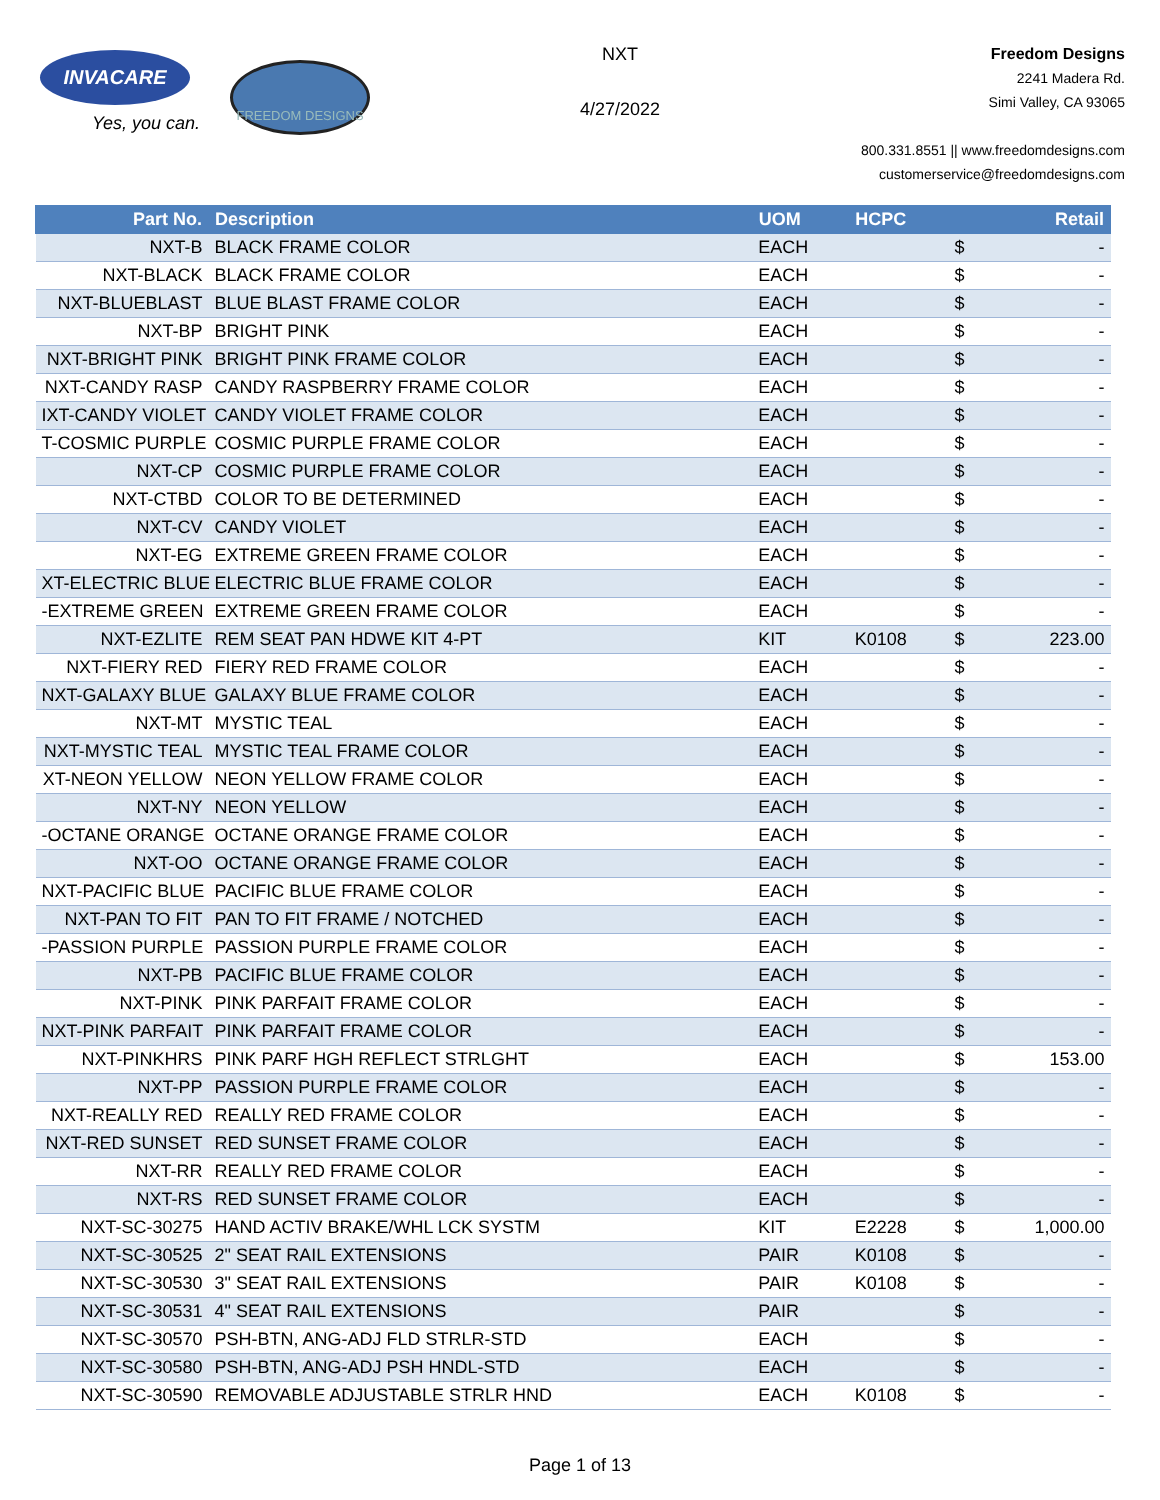INVACARE
Yes, you can.
FREEDOM DESIGNS
NXT
4/27/2022
Freedom Designs
2241 Madera Rd.
Simi Valley, CA 93065
800.331.8551 || www.freedomdesigns.com
customerservice@freedomdesigns.com
| Part No. | Description | UOM | HCPC | | Retail |
| --- | --- | --- | --- | --- | --- |
| NXT-B | BLACK FRAME COLOR | EACH | | $ | - |
| NXT-BLACK | BLACK FRAME COLOR | EACH | | $ | - |
| NXT-BLUEBLAST | BLUE BLAST FRAME COLOR | EACH | | $ | - |
| NXT-BP | BRIGHT PINK | EACH | | $ | - |
| NXT-BRIGHT PINK | BRIGHT PINK FRAME COLOR | EACH | | $ | - |
| NXT-CANDY RASP | CANDY RASPBERRY FRAME COLOR | EACH | | $ | - |
| IXT-CANDY VIOLET | CANDY VIOLET FRAME COLOR | EACH | | $ | - |
| T-COSMIC PURPLE | COSMIC PURPLE FRAME COLOR | EACH | | $ | - |
| NXT-CP | COSMIC PURPLE FRAME COLOR | EACH | | $ | - |
| NXT-CTBD | COLOR TO BE DETERMINED | EACH | | $ | - |
| NXT-CV | CANDY VIOLET | EACH | | $ | - |
| NXT-EG | EXTREME GREEN FRAME COLOR | EACH | | $ | - |
| XT-ELECTRIC BLUE | ELECTRIC BLUE FRAME COLOR | EACH | | $ | - |
| -EXTREME GREEN | EXTREME GREEN FRAME COLOR | EACH | | $ | - |
| NXT-EZLITE | REM SEAT PAN HDWE KIT 4-PT | KIT | K0108 | $ | 223.00 |
| NXT-FIERY RED | FIERY RED FRAME COLOR | EACH | | $ | - |
| NXT-GALAXY BLUE | GALAXY BLUE FRAME COLOR | EACH | | $ | - |
| NXT-MT | MYSTIC TEAL | EACH | | $ | - |
| NXT-MYSTIC TEAL | MYSTIC TEAL FRAME COLOR | EACH | | $ | - |
| XT-NEON YELLOW | NEON YELLOW FRAME COLOR | EACH | | $ | - |
| NXT-NY | NEON YELLOW | EACH | | $ | - |
| -OCTANE ORANGE | OCTANE ORANGE FRAME COLOR | EACH | | $ | - |
| NXT-OO | OCTANE ORANGE FRAME COLOR | EACH | | $ | - |
| NXT-PACIFIC BLUE | PACIFIC BLUE FRAME COLOR | EACH | | $ | - |
| NXT-PAN TO FIT | PAN TO FIT FRAME / NOTCHED | EACH | | $ | - |
| -PASSION PURPLE | PASSION PURPLE FRAME COLOR | EACH | | $ | - |
| NXT-PB | PACIFIC BLUE FRAME COLOR | EACH | | $ | - |
| NXT-PINK | PINK PARFAIT FRAME COLOR | EACH | | $ | - |
| NXT-PINK PARFAIT | PINK PARFAIT FRAME COLOR | EACH | | $ | - |
| NXT-PINKHRS | PINK PARF HGH REFLECT STRLGHT | EACH | | $ | 153.00 |
| NXT-PP | PASSION PURPLE FRAME COLOR | EACH | | $ | - |
| NXT-REALLY RED | REALLY RED FRAME COLOR | EACH | | $ | - |
| NXT-RED SUNSET | RED SUNSET FRAME COLOR | EACH | | $ | - |
| NXT-RR | REALLY RED FRAME COLOR | EACH | | $ | - |
| NXT-RS | RED SUNSET FRAME COLOR | EACH | | $ | - |
| NXT-SC-30275 | HAND ACTIV BRAKE/WHL LCK SYSTM | KIT | E2228 | $ | 1,000.00 |
| NXT-SC-30525 | 2" SEAT RAIL EXTENSIONS | PAIR | K0108 | $ | - |
| NXT-SC-30530 | 3" SEAT RAIL EXTENSIONS | PAIR | K0108 | $ | - |
| NXT-SC-30531 | 4" SEAT RAIL EXTENSIONS | PAIR | | $ | - |
| NXT-SC-30570 | PSH-BTN, ANG-ADJ FLD STRLR-STD | EACH | | $ | - |
| NXT-SC-30580 | PSH-BTN, ANG-ADJ PSH HNDL-STD | EACH | | $ | - |
| NXT-SC-30590 | REMOVABLE ADJUSTABLE STRLR HND | EACH | K0108 | $ | - |
Page 1 of 13